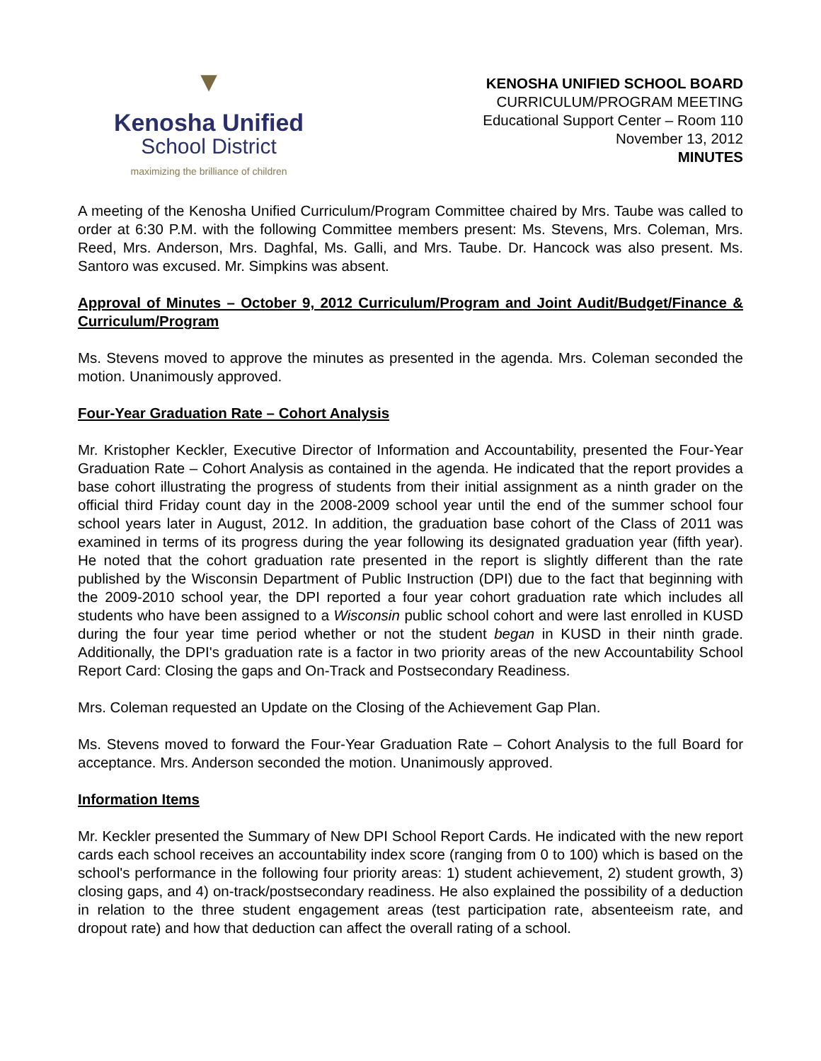▼
Kenosha Unified
School District
maximizing the brilliance of children
KENOSHA UNIFIED SCHOOL BOARD
CURRICULUM/PROGRAM MEETING
Educational Support Center – Room 110
November 13, 2012
MINUTES
A meeting of the Kenosha Unified Curriculum/Program Committee chaired by Mrs. Taube was called to order at 6:30 P.M. with the following Committee members present: Ms. Stevens, Mrs. Coleman, Mrs. Reed, Mrs. Anderson, Mrs. Daghfal, Ms. Galli, and Mrs. Taube. Dr. Hancock was also present. Ms. Santoro was excused. Mr. Simpkins was absent.
Approval of Minutes – October 9, 2012 Curriculum/Program and Joint Audit/Budget/Finance & Curriculum/Program
Ms. Stevens moved to approve the minutes as presented in the agenda. Mrs. Coleman seconded the motion. Unanimously approved.
Four-Year Graduation Rate – Cohort Analysis
Mr. Kristopher Keckler, Executive Director of Information and Accountability, presented the Four-Year Graduation Rate – Cohort Analysis as contained in the agenda. He indicated that the report provides a base cohort illustrating the progress of students from their initial assignment as a ninth grader on the official third Friday count day in the 2008-2009 school year until the end of the summer school four school years later in August, 2012. In addition, the graduation base cohort of the Class of 2011 was examined in terms of its progress during the year following its designated graduation year (fifth year). He noted that the cohort graduation rate presented in the report is slightly different than the rate published by the Wisconsin Department of Public Instruction (DPI) due to the fact that beginning with the 2009-2010 school year, the DPI reported a four year cohort graduation rate which includes all students who have been assigned to a Wisconsin public school cohort and were last enrolled in KUSD during the four year time period whether or not the student began in KUSD in their ninth grade. Additionally, the DPI's graduation rate is a factor in two priority areas of the new Accountability School Report Card: Closing the gaps and On-Track and Postsecondary Readiness.
Mrs. Coleman requested an Update on the Closing of the Achievement Gap Plan.
Ms. Stevens moved to forward the Four-Year Graduation Rate – Cohort Analysis to the full Board for acceptance. Mrs. Anderson seconded the motion. Unanimously approved.
Information Items
Mr. Keckler presented the Summary of New DPI School Report Cards. He indicated with the new report cards each school receives an accountability index score (ranging from 0 to 100) which is based on the school's performance in the following four priority areas: 1) student achievement, 2) student growth, 3) closing gaps, and 4) on-track/postsecondary readiness. He also explained the possibility of a deduction in relation to the three student engagement areas (test participation rate, absenteeism rate, and dropout rate) and how that deduction can affect the overall rating of a school.